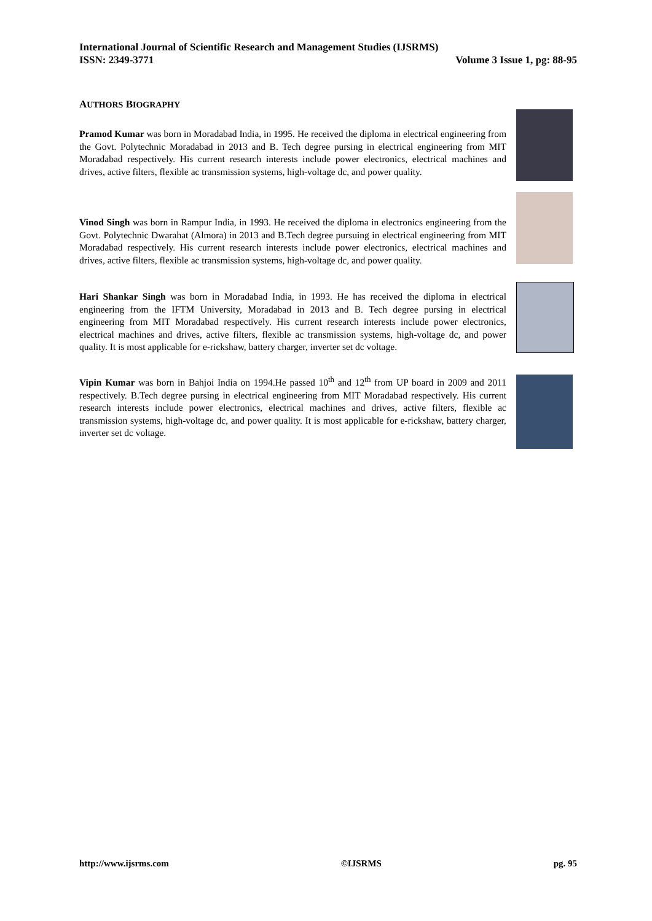International Journal of Scientific Research and Management Studies (IJSRMS)
ISSN: 2349-3771 Volume 3 Issue 1, pg: 88-95
AUTHORS BIOGRAPHY
Pramod Kumar was born in Moradabad India, in 1995. He received the diploma in electrical engineering from the Govt. Polytechnic Moradabad in 2013 and B. Tech degree pursing in electrical engineering from MIT Moradabad respectively. His current research interests include power electronics, electrical machines and drives, active filters, flexible ac transmission systems, high-voltage dc, and power quality.
Vinod Singh was born in Rampur India, in 1993. He received the diploma in electronics engineering from the Govt. Polytechnic Dwarahat (Almora) in 2013 and B.Tech degree pursuing in electrical engineering from MIT Moradabad respectively. His current research interests include power electronics, electrical machines and drives, active filters, flexible ac transmission systems, high-voltage dc, and power quality.
Hari Shankar Singh was born in Moradabad India, in 1993. He has received the diploma in electrical engineering from the IFTM University, Moradabad in 2013 and B. Tech degree pursing in electrical engineering from MIT Moradabad respectively. His current research interests include power electronics, electrical machines and drives, active filters, flexible ac transmission systems, high-voltage dc, and power quality. It is most applicable for e-rickshaw, battery charger, inverter set dc voltage.
Vipin Kumar was born in Bahjoi India on 1994.He passed 10<sup>th</sup> and 12<sup>th</sup> from UP board in 2009 and 2011 respectively. B.Tech degree pursing in electrical engineering from MIT Moradabad respectively. His current research interests include power electronics, electrical machines and drives, active filters, flexible ac transmission systems, high-voltage dc, and power quality. It is most applicable for e-rickshaw, battery charger, inverter set dc voltage.
http://www.ijsrms.com ©IJSRMS pg. 95